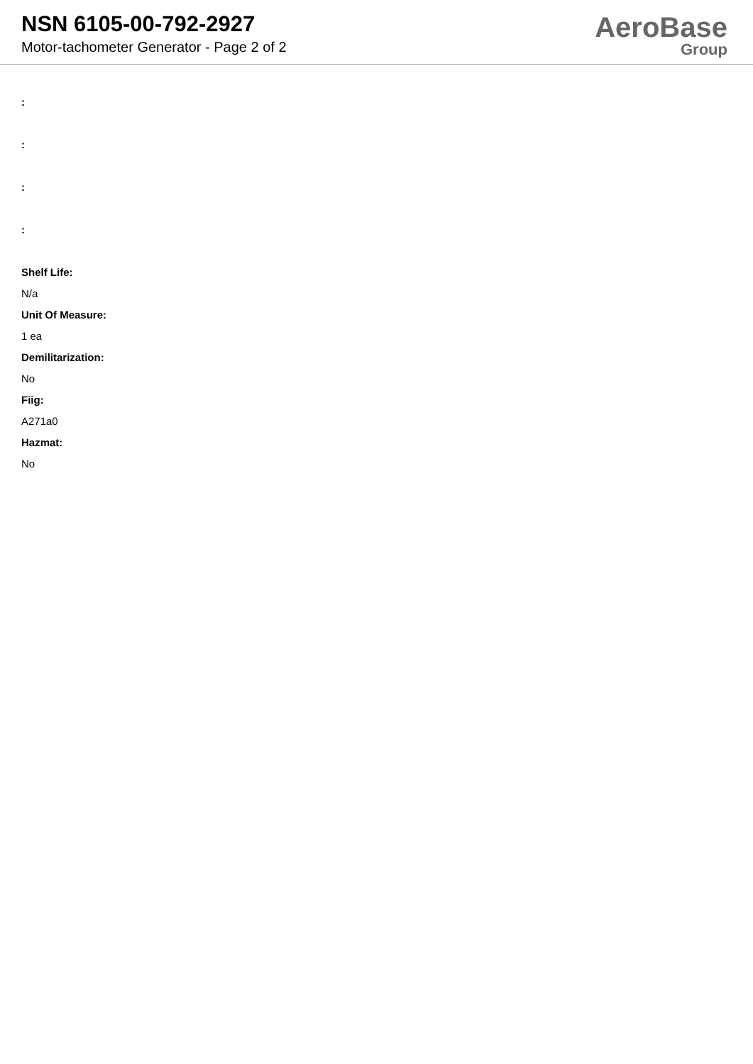NSN 6105-00-792-2927
Motor-tachometer Generator - Page 2 of 2
AeroBase
Group
:
:
:
:
Shelf Life:
N/a
Unit Of Measure:
1 ea
Demilitarization:
No
Fiig:
A271a0
Hazmat:
No